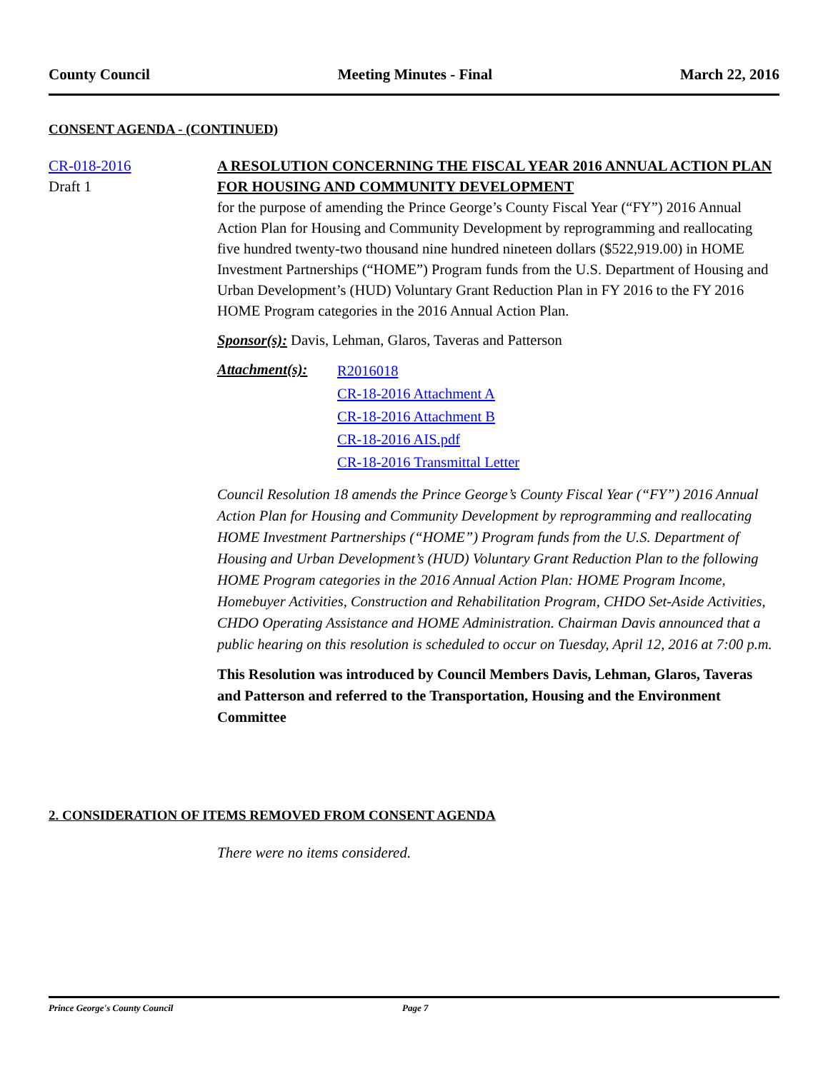County Council Meeting Minutes - Final March 22, 2016
CONSENT AGENDA - (CONTINUED)
CR-018-2016
Draft 1
A RESOLUTION CONCERNING THE FISCAL YEAR 2016 ANNUAL ACTION PLAN FOR HOUSING AND COMMUNITY DEVELOPMENT
for the purpose of amending the Prince George’s County Fiscal Year (“FY”) 2016 Annual Action Plan for Housing and Community Development by reprogramming and reallocating five hundred twenty-two thousand nine hundred nineteen dollars ($522,919.00) in HOME Investment Partnerships (“HOME”) Program funds from the U.S. Department of Housing and Urban Development’s (HUD) Voluntary Grant Reduction Plan in FY 2016 to the FY 2016 HOME Program categories in the 2016 Annual Action Plan.
Sponsor(s): Davis, Lehman, Glaros, Taveras and Patterson
Attachment(s):
R2016018
CR-18-2016 Attachment A
CR-18-2016 Attachment B
CR-18-2016 AIS.pdf
CR-18-2016 Transmittal Letter
Council Resolution 18 amends the Prince George’s County Fiscal Year (“FY”) 2016 Annual Action Plan for Housing and Community Development by reprogramming and reallocating HOME Investment Partnerships (“HOME”) Program funds from the U.S. Department of Housing and Urban Development’s (HUD) Voluntary Grant Reduction Plan to the following HOME Program categories in the 2016 Annual Action Plan: HOME Program Income, Homebuyer Activities, Construction and Rehabilitation Program, CHDO Set-Aside Activities, CHDO Operating Assistance and HOME Administration. Chairman Davis announced that a public hearing on this resolution is scheduled to occur on Tuesday, April 12, 2016 at 7:00 p.m.
This Resolution was introduced by Council Members Davis, Lehman, Glaros, Taveras and Patterson and referred to the Transportation, Housing and the Environment Committee
2. CONSIDERATION OF ITEMS REMOVED FROM CONSENT AGENDA
There were no items considered.
Prince George's County Council Page 7